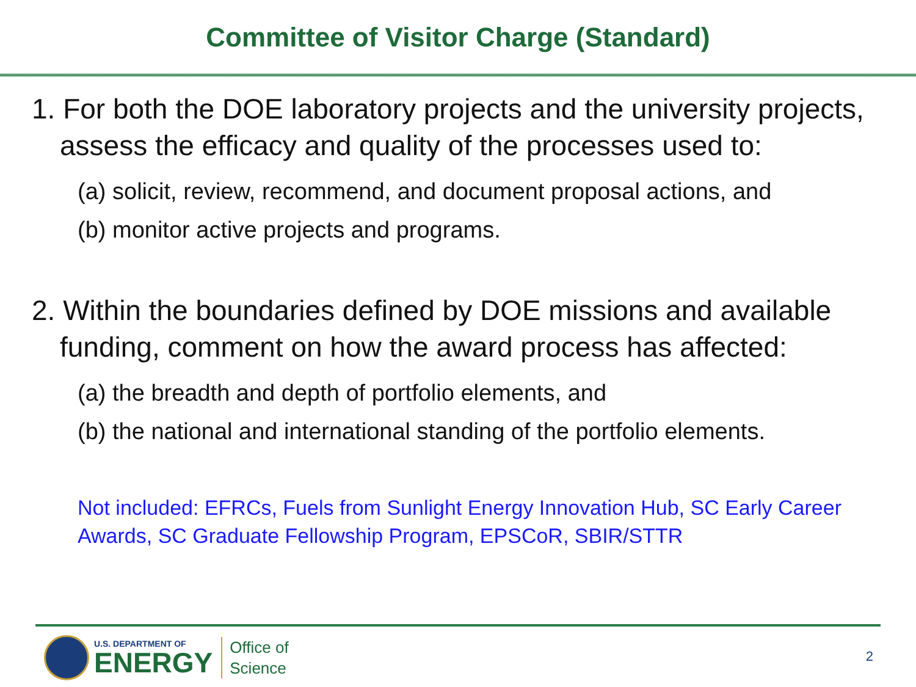Committee of Visitor Charge (Standard)
1. For both the DOE laboratory projects and the university projects, assess the efficacy and quality of the processes used to:
(a) solicit, review, recommend, and document proposal actions, and
(b) monitor active projects and programs.
2. Within the boundaries defined by DOE missions and available funding, comment on how the award process has affected:
(a) the breadth and depth of portfolio elements, and
(b) the national and international standing of the portfolio elements.
Not included: EFRCs, Fuels from Sunlight Energy Innovation Hub, SC Early Career Awards, SC Graduate Fellowship Program, EPSCoR, SBIR/STTR
U.S. DEPARTMENT OF
ENERGY
Office of
Science
2